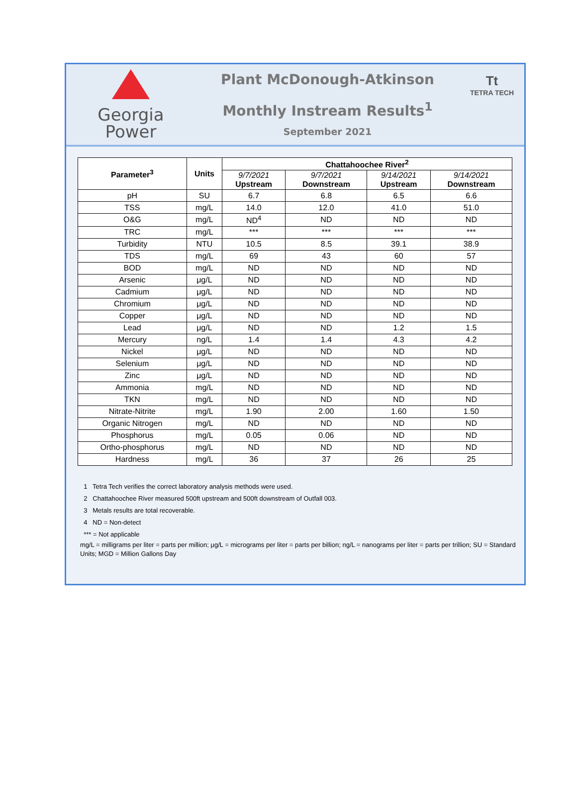Georgia
Power
Plant McDonough-Atkinson
Monthly Instream Results<sup>1</sup>
September 2021
Tt
TETRA TECH
| Parameter<sup>3</sup> | Units | Chattahoochee River<sup>2</sup> | | | |
| --- | --- | --- | --- | --- | --- |
| | | 9/7/2021 Upstream | 9/7/2021 Downstream | 9/14/2021 Upstream | 9/14/2021 Downstream |
| pH | SU | 6.7 | 6.8 | 6.5 | 6.6 |
| TSS | mg/L | 14.0 | 12.0 | 41.0 | 51.0 |
| O&G | mg/L | ND<sup>4</sup> | ND | ND | ND |
| TRC | mg/L | *** | *** | *** | *** |
| Turbidity | NTU | 10.5 | 8.5 | 39.1 | 38.9 |
| TDS | mg/L | 69 | 43 | 60 | 57 |
| BOD | mg/L | ND | ND | ND | ND |
| Arsenic | μg/L | ND | ND | ND | ND |
| Cadmium | μg/L | ND | ND | ND | ND |
| Chromium | μg/L | ND | ND | ND | ND |
| Copper | μg/L | ND | ND | ND | ND |
| Lead | μg/L | ND | ND | 1.2 | 1.5 |
| Mercury | ng/L | 1.4 | 1.4 | 4.3 | 4.2 |
| Nickel | μg/L | ND | ND | ND | ND |
| Selenium | μg/L | ND | ND | ND | ND |
| Zinc | μg/L | ND | ND | ND | ND |
| Ammonia | mg/L | ND | ND | ND | ND |
| TKN | mg/L | ND | ND | ND | ND |
| Nitrate-Nitrite | mg/L | 1.90 | 2.00 | 1.60 | 1.50 |
| Organic Nitrogen | mg/L | ND | ND | ND | ND |
| Phosphorus | mg/L | 0.05 | 0.06 | ND | ND |
| Ortho-phosphorus | mg/L | ND | ND | ND | ND |
| Hardness | mg/L | 36 | 37 | 26 | 25 |
1 Tetra Tech verifies the correct laboratory analysis methods were used.
2 Chattahoochee River measured 500ft upstream and 500ft downstream of Outfall 003.
3 Metals results are total recoverable.
4 ND = Non-detect
*** = Not applicable
mg/L = milligrams per liter = parts per million; μg/L = micrograms per liter = parts per billion; ng/L = nanograms per liter = parts per trillion; SU = Standard Units; MGD = Million Gallons Day